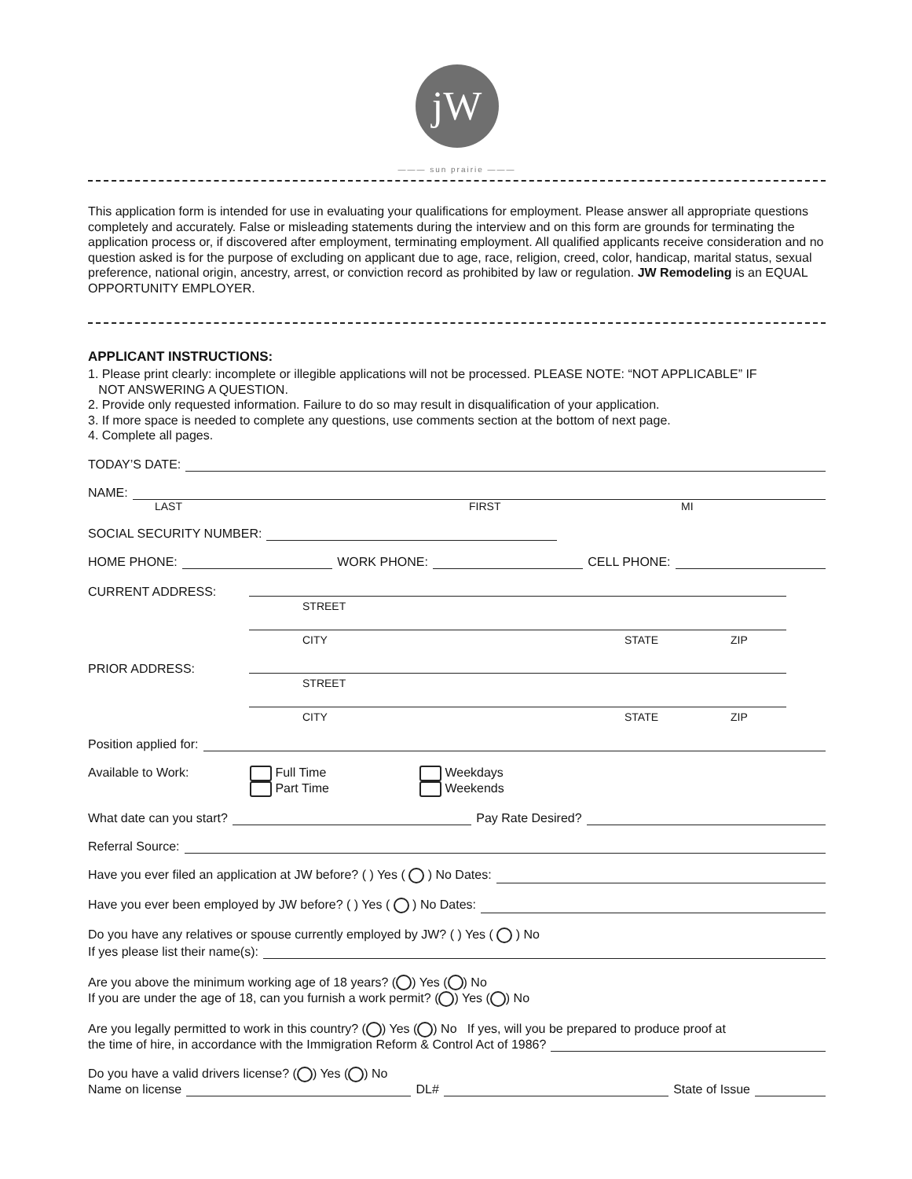jW
——— sun prairie ———
This application form is intended for use in evaluating your qualifications for employment. Please answer all appropriate questions completely and accurately. False or misleading statements during the interview and on this form are grounds for terminating the application process or, if discovered after employment, terminating employment. All qualified applicants receive consideration and no question asked is for the purpose of excluding on applicant due to age, race, religion, creed, color, handicap, marital status, sexual preference, national origin, ancestry, arrest, or conviction record as prohibited by law or regulation. JW Remodeling is an EQUAL OPPORTUNITY EMPLOYER.
APPLICANT INSTRUCTIONS:
1. Please print clearly: incomplete or illegible applications will not be processed. PLEASE NOTE: “NOT APPLICABLE” IF
NOT ANSWERING A QUESTION.
2. Provide only requested information. Failure to do so may result in disqualification of your application.
3. If more space is needed to complete any questions, use comments section at the bottom of next page.
4. Complete all pages.
TODAY’S DATE:
NAME:
LAST FIRST MI
SOCIAL SECURITY NUMBER:
HOME PHONE: WORK PHONE: CELL PHONE:
CURRENT ADDRESS:
STREET
CITY STATE ZIP
PRIOR ADDRESS:
STREET
CITY STATE ZIP
Position applied for:
Available to Work: Full Time
Part Time Weekdays
Weekends
What date can you start? Pay Rate Desired?
Referral Source:
Have you ever filed an application at JW before? ( ) Yes ( ) No Dates:
Have you ever been employed by JW before? ( ) Yes ( ) No Dates:
Do you have any relatives or spouse currently employed by JW? ( ) Yes ( ) No
If yes please list their name(s):
Are you above the minimum working age of 18 years? ( ) Yes ( ) No
If you are under the age of 18, can you furnish a work permit? ( ) Yes ( ) No
Are you legally permitted to work in this country? ( ) Yes ( ) No If yes, will you be prepared to produce proof at
the time of hire, in accordance with the Immigration Reform & Control Act of 1986?
Do you have a valid drivers license? ( ) Yes ( ) No
Name on license DL# State of Issue